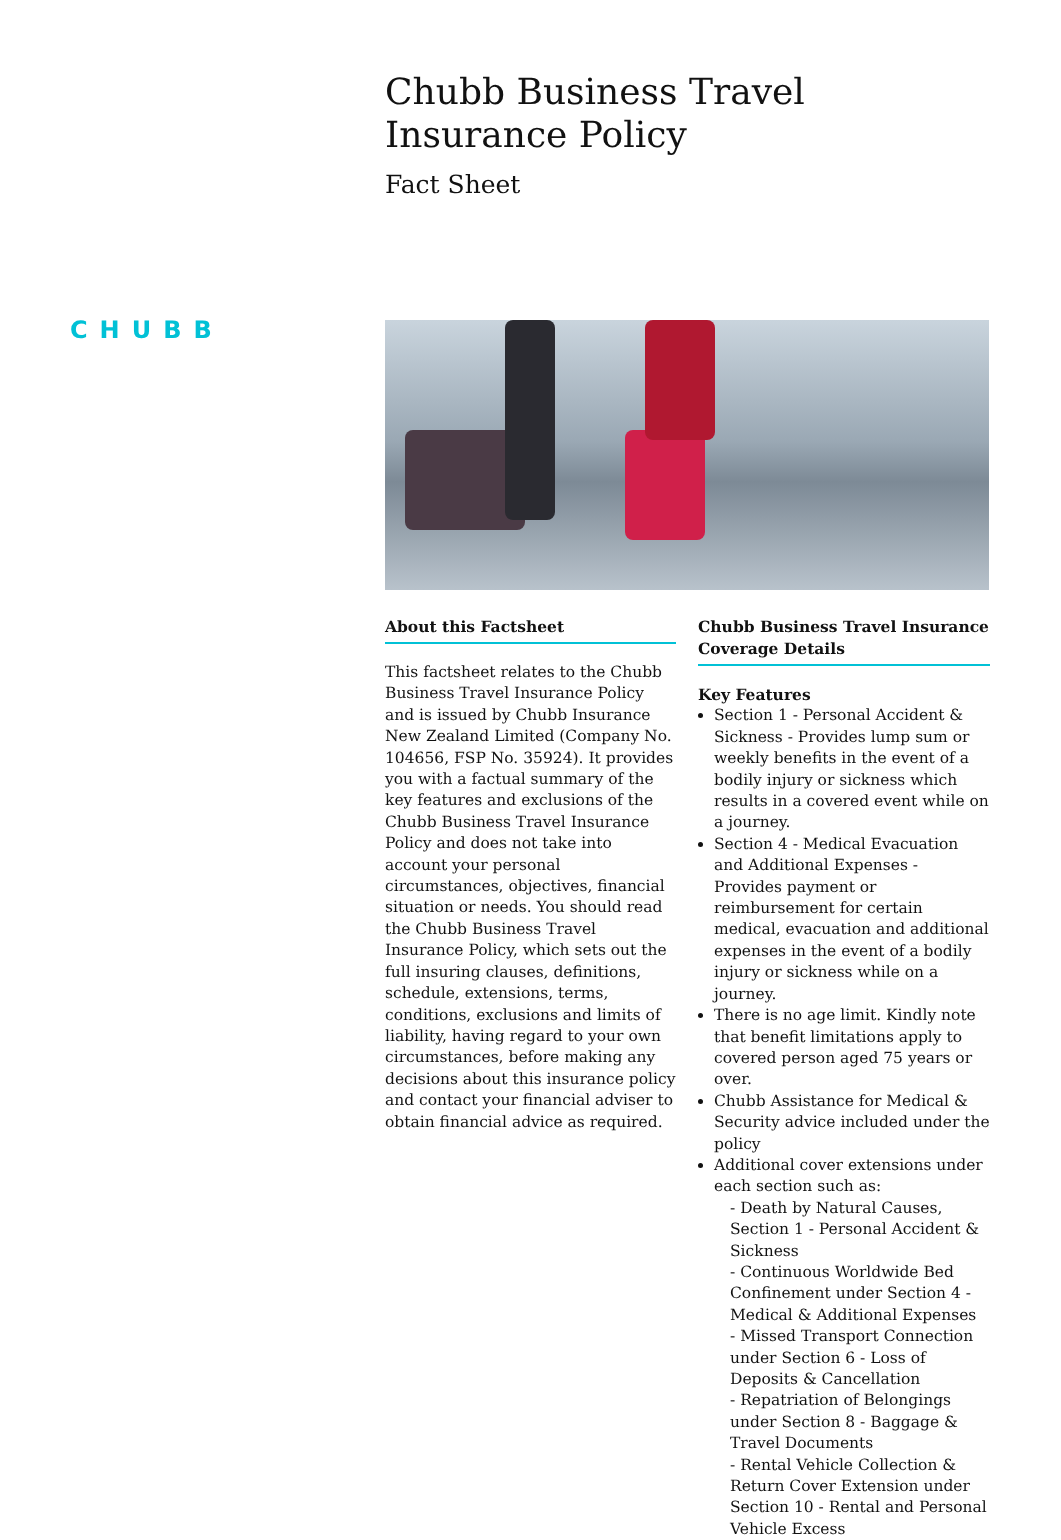Chubb Business Travel
Insurance Policy
Fact Sheet
CHUBB
About this Factsheet
This factsheet relates to the Chubb Business Travel Insurance Policy and is issued by Chubb Insurance New Zealand Limited (Company No. 104656, FSP No. 35924). It provides you with a factual summary of the key features and exclusions of the Chubb Business Travel Insurance Policy and does not take into account your personal circumstances, objectives, financial situation or needs. You should read the Chubb Business Travel Insurance Policy, which sets out the full insuring clauses, definitions, schedule, extensions, terms, conditions, exclusions and limits of liability, having regard to your own circumstances, before making any decisions about this insurance policy and contact your financial adviser to obtain financial advice as required.
Chubb Business Travel Insurance Coverage Details
Key Features
Section 1 - Personal Accident & Sickness - Provides lump sum or weekly benefits in the event of a bodily injury or sickness which results in a covered event while on a journey.
Section 4 - Medical Evacuation and Additional Expenses - Provides payment or reimbursement for certain medical, evacuation and additional expenses in the event of a bodily injury or sickness while on a journey.
There is no age limit. Kindly note that benefit limitations apply to covered person aged 75 years or over.
Chubb Assistance for Medical & Security advice included under the policy
Additional cover extensions under each section such as:
- Death by Natural Causes, Section 1 - Personal Accident & Sickness
- Continuous Worldwide Bed Confinement under Section 4 - Medical & Additional Expenses
- Missed Transport Connection under Section 6 - Loss of Deposits & Cancellation
- Repatriation of Belongings under Section 8 - Baggage & Travel Documents
- Rental Vehicle Collection & Return Cover Extension under Section 10 - Rental and Personal Vehicle Excess